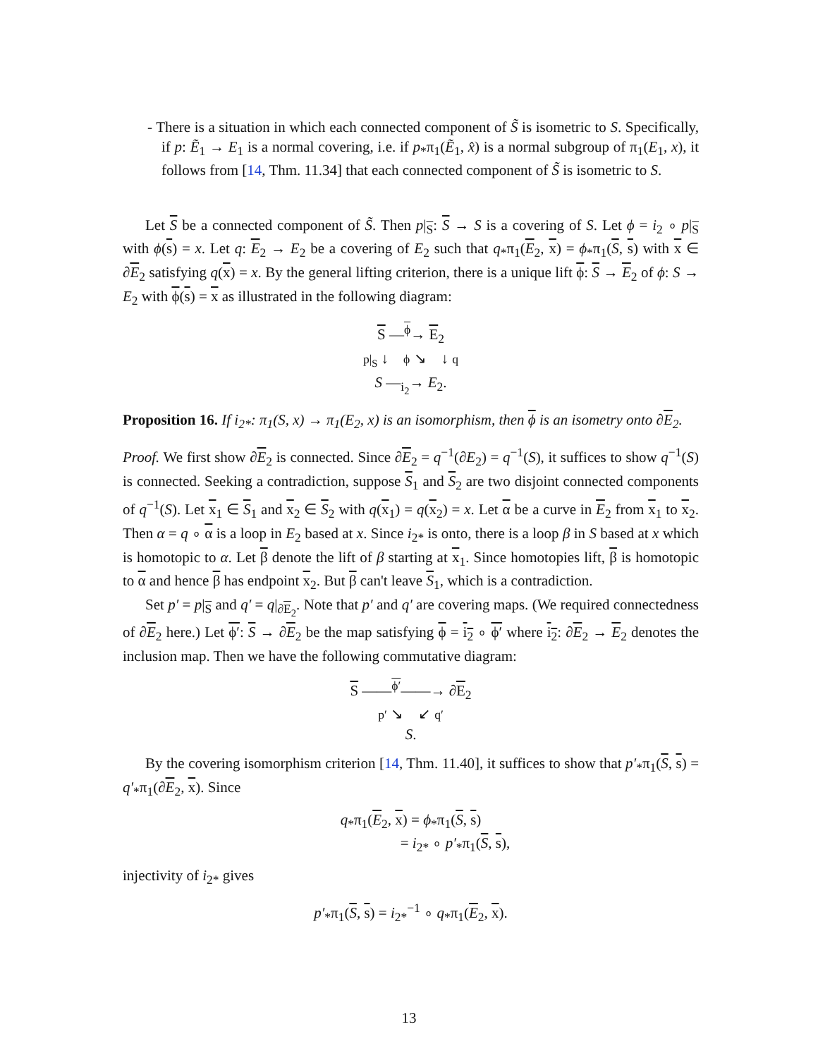- There is a situation in which each connected component of S̃ is isometric to S. Specifically, if p: Ẽ<sub>1</sub> → E<sub>1</sub> is a normal covering, i.e. if p<sub>*</sub>π<sub>1</sub>(Ẽ<sub>1</sub>, x̂) is a normal subgroup of π<sub>1</sub>(E<sub>1</sub>, x), it follows from [14, Thm. 11.34] that each connected component of S̃ is isometric to S.
Let S be a connected component of S̃. Then p|<sub>S</sub>: S → S is a covering of S. Let ϕ = i<sub>2</sub> ∘ p|<sub>S</sub> with ϕ(s) = x. Let q: E<sub>2</sub> → E<sub>2</sub> be a covering of E<sub>2</sub> such that q<sub>*</sub>π<sub>1</sub>(E<sub>2</sub>, x) = ϕ<sub>*</sub>π<sub>1</sub>(S, s) with x ∈ ∂E<sub>2</sub> satisfying q(x) = x. By the general lifting criterion, there is a unique lift ϕ: S → E<sub>2</sub> of ϕ: S → E<sub>2</sub> with ϕ(s) = x as illustrated in the following diagram:
S —<sup>ϕ</sup>→ E<sub>2</sub>
p|<sub>S</sub> ↓ ϕ ↘ ↓ q
S —<sub>i<sub>2</sub></sub>→ E<sub>2</sub>.
Proposition 16. If i<sub>2*</sub>: π<sub>1</sub>(S, x) → π<sub>1</sub>(E<sub>2</sub>, x) is an isomorphism, then ϕ is an isometry onto ∂E<sub>2</sub>.
Proof. We first show ∂E<sub>2</sub> is connected. Since ∂E<sub>2</sub> = q<sup>−1</sup>(∂E<sub>2</sub>) = q<sup>−1</sup>(S), it suffices to show q<sup>−1</sup>(S) is connected. Seeking a contradiction, suppose S<sub>1</sub> and S<sub>2</sub> are two disjoint connected components of q<sup>−1</sup>(S). Let x<sub>1</sub> ∈ S<sub>1</sub> and x<sub>2</sub> ∈ S<sub>2</sub> with q(x<sub>1</sub>) = q(x<sub>2</sub>) = x. Let α be a curve in E<sub>2</sub> from x<sub>1</sub> to x<sub>2</sub>. Then α = q ∘ α is a loop in E<sub>2</sub> based at x. Since i<sub>2*</sub> is onto, there is a loop β in S based at x which is homotopic to α. Let β denote the lift of β starting at x<sub>1</sub>. Since homotopies lift, β is homotopic to α and hence β has endpoint x<sub>2</sub>. But β can't leave S<sub>1</sub>, which is a contradiction.
Set p′ = p|<sub>S</sub> and q′ = q|<sub>∂E<sub>2</sub></sub>. Note that p′ and q′ are covering maps. (We required connectedness of ∂E<sub>2</sub> here.) Let ϕ′: S → ∂E<sub>2</sub> be the map satisfying ϕ = i<sub>2</sub> ∘ ϕ′ where i<sub>2</sub>: ∂E<sub>2</sub> → E<sub>2</sub> denotes the inclusion map. Then we have the following commutative diagram:
S ——<sup>ϕ′</sup>——→ ∂E<sub>2</sub>
p′ ↘ ↙ q′
S.
By the covering isomorphism criterion [14, Thm. 11.40], it suffices to show that p′<sub>*</sub>π<sub>1</sub>(S, s) = q′<sub>*</sub>π<sub>1</sub>(∂E<sub>2</sub>, x). Since
q<sub>*</sub>π<sub>1</sub>(E<sub>2</sub>, x) = ϕ<sub>*</sub>π<sub>1</sub>(S, s)
= i<sub>2*</sub> ∘ p′<sub>*</sub>π<sub>1</sub>(S, s),
injectivity of i<sub>2*</sub> gives
p′<sub>*</sub>π<sub>1</sub>(S, s) = i<sub>2*</sub><sup>−1</sup> ∘ q<sub>*</sub>π<sub>1</sub>(E<sub>2</sub>, x).
13